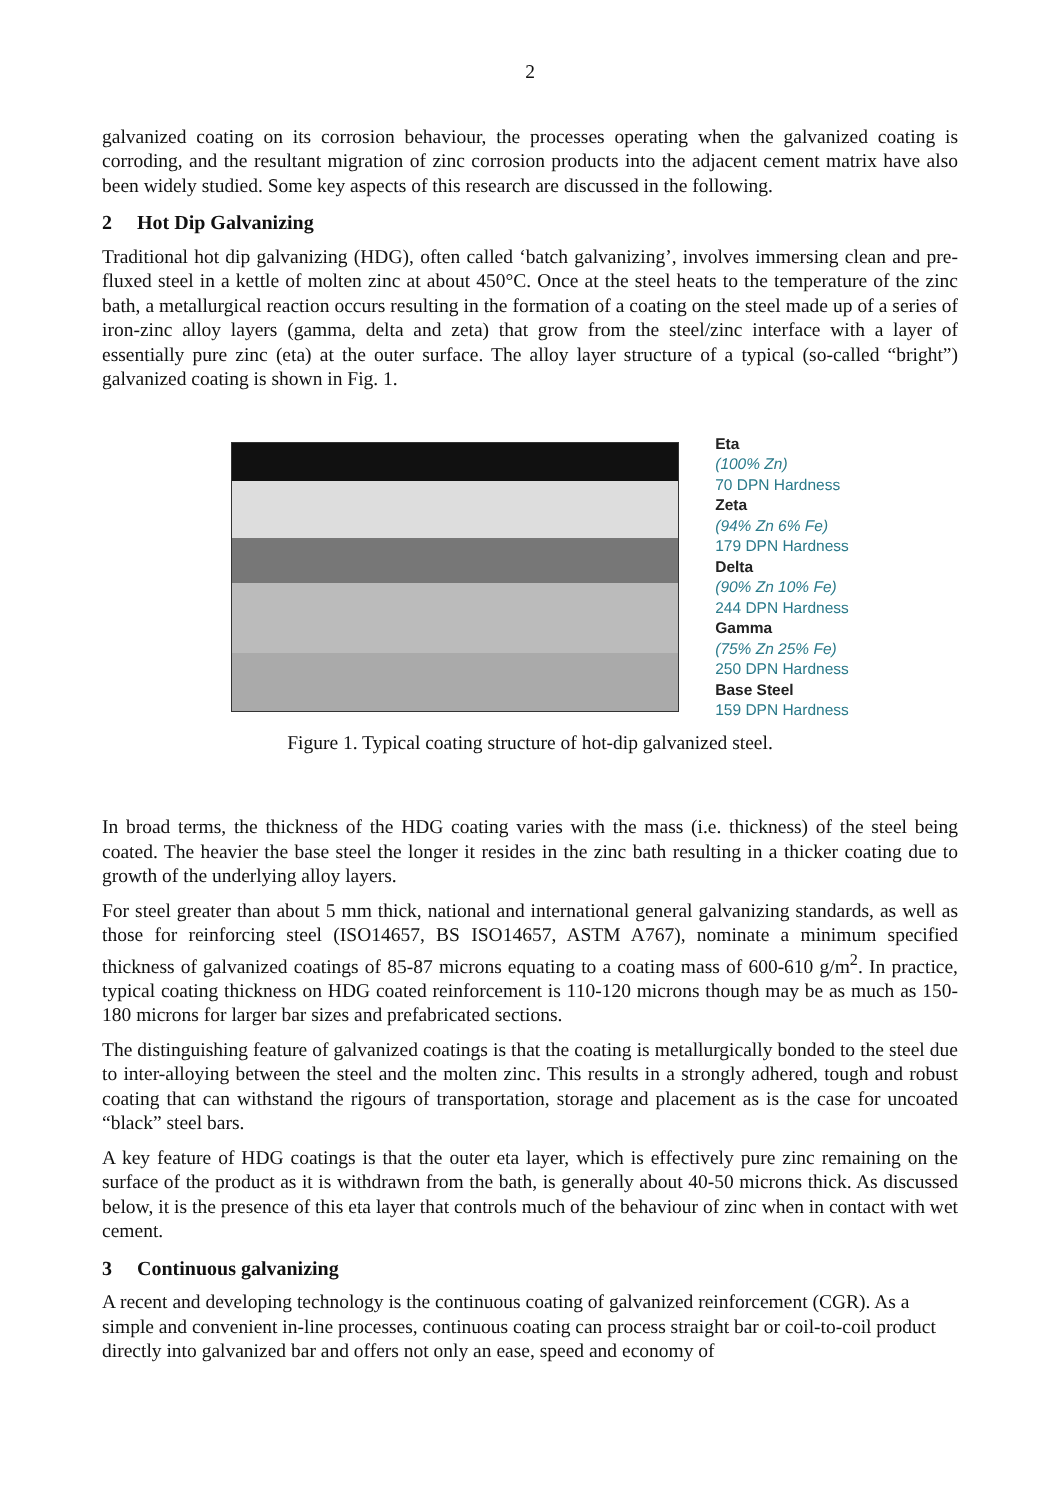2
galvanized coating on its corrosion behaviour, the processes operating when the galvanized coating is corroding, and the resultant migration of zinc corrosion products into the adjacent cement matrix have also been widely studied. Some key aspects of this research are discussed in the following.
2 Hot Dip Galvanizing
Traditional hot dip galvanizing (HDG), often called ‘batch galvanizing’, involves immersing clean and pre-fluxed steel in a kettle of molten zinc at about 450°C. Once at the steel heats to the temperature of the zinc bath, a metallurgical reaction occurs resulting in the formation of a coating on the steel made up of a series of iron-zinc alloy layers (gamma, delta and zeta) that grow from the steel/zinc interface with a layer of essentially pure zinc (eta) at the outer surface. The alloy layer structure of a typical (so-called “bright”) galvanized coating is shown in Fig. 1.
Eta
(100% Zn)
70 DPN Hardness
Zeta
(94% Zn 6% Fe)
179 DPN Hardness
Delta
(90% Zn 10% Fe)
244 DPN Hardness
Gamma
(75% Zn 25% Fe)
250 DPN Hardness
Base Steel
159 DPN Hardness
Figure 1. Typical coating structure of hot-dip galvanized steel.
In broad terms, the thickness of the HDG coating varies with the mass (i.e. thickness) of the steel being coated. The heavier the base steel the longer it resides in the zinc bath resulting in a thicker coating due to growth of the underlying alloy layers.
For steel greater than about 5 mm thick, national and international general galvanizing standards, as well as those for reinforcing steel (ISO14657, BS ISO14657, ASTM A767), nominate a minimum specified thickness of galvanized coatings of 85-87 microns equating to a coating mass of 600-610 g/m<sup>2</sup>. In practice, typical coating thickness on HDG coated reinforcement is 110-120 microns though may be as much as 150-180 microns for larger bar sizes and prefabricated sections.
The distinguishing feature of galvanized coatings is that the coating is metallurgically bonded to the steel due to inter-alloying between the steel and the molten zinc. This results in a strongly adhered, tough and robust coating that can withstand the rigours of transportation, storage and placement as is the case for uncoated “black” steel bars.
A key feature of HDG coatings is that the outer eta layer, which is effectively pure zinc remaining on the surface of the product as it is withdrawn from the bath, is generally about 40-50 microns thick. As discussed below, it is the presence of this eta layer that controls much of the behaviour of zinc when in contact with wet cement.
3 Continuous galvanizing
A recent and developing technology is the continuous coating of galvanized reinforcement (CGR). As a simple and convenient in-line processes, continuous coating can process straight bar or coil-to-coil product directly into galvanized bar and offers not only an ease, speed and economy of